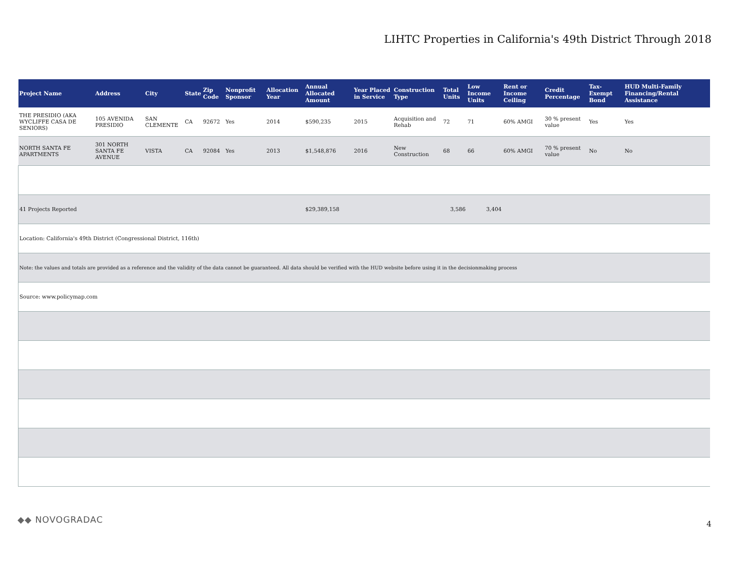LIHTC Properties in California's 49th District Through 2018
| Project Name | Address | City | State | Zip Code | Nonprofit Sponsor | Allocation Year | Annual Allocated Amount | Year Placed in Service | Construction Type | Total Units | Low Income Units | Rent or Income Ceiling | Credit Percentage | Tax-Exempt Bond | HUD Multi-Family Financing/Rental Assistance |
| --- | --- | --- | --- | --- | --- | --- | --- | --- | --- | --- | --- | --- | --- | --- | --- |
| THE PRESIDIO (AKA WYCLIFFE CASA DE SENIORS) | 105 AVENIDA PRESIDIO | SAN CLEMENTE | CA | 92672 | Yes | 2014 | $590,235 | 2015 | Acquisition and Rehab | 72 | 71 | 60% AMGI | 30 % present value | Yes | Yes |
| NORTH SANTA FE APARTMENTS | 301 NORTH SANTA FE AVENUE | VISTA | CA | 92084 | Yes | 2013 | $1,548,876 | 2016 | New Construction | 68 | 66 | 60% AMGI | 70 % present value | No | No |
| 41 Projects Reported | | | | | | | $29,389,158 | | | 3,586 | 3,404 | | | | |
| Location: California's 49th District (Congressional District, 116th) | | | | | | | | | | | | | | | |
| Note: the values and totals are provided as a reference and the validity of the data cannot be guaranteed. All data should be verified with the HUD website before using it in the decisionmaking process | | | | | | | | | | | | | | | |
| Source: www.policymap.com | | | | | | | | | | | | | | | |
◆◆ NOVOGRADAC 4